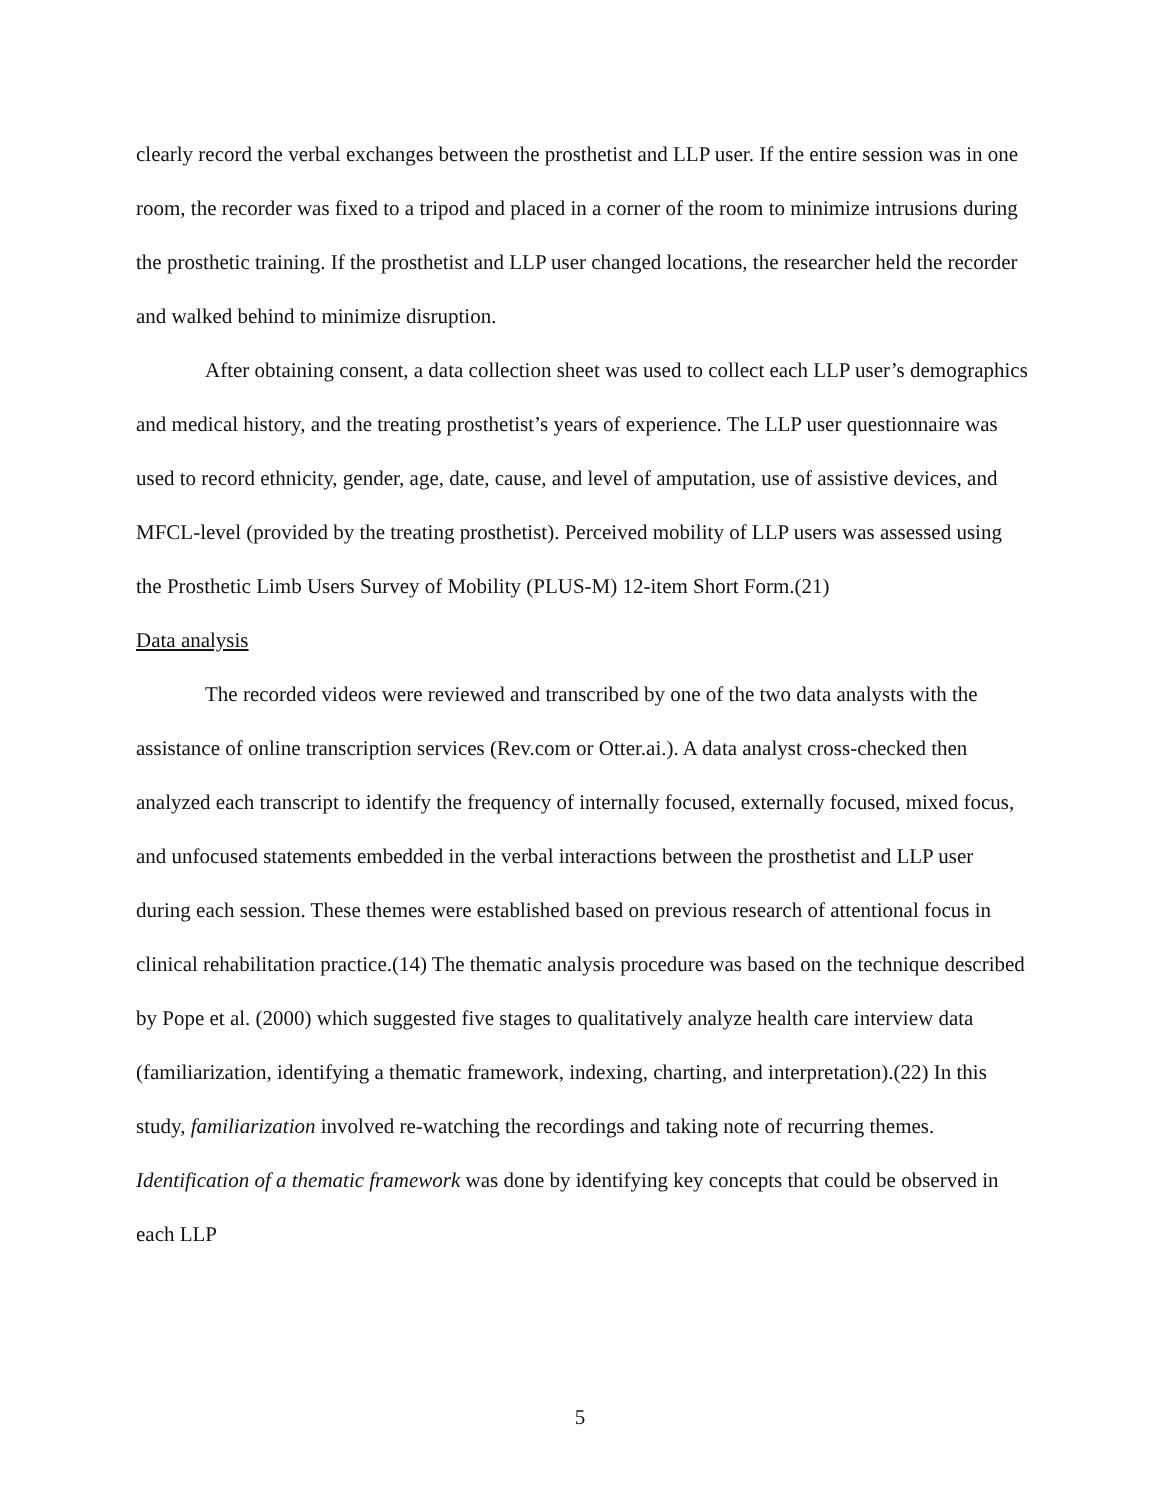clearly record the verbal exchanges between the prosthetist and LLP user. If the entire session was in one room, the recorder was fixed to a tripod and placed in a corner of the room to minimize intrusions during the prosthetic training. If the prosthetist and LLP user changed locations, the researcher held the recorder and walked behind to minimize disruption.
After obtaining consent, a data collection sheet was used to collect each LLP user’s demographics and medical history, and the treating prosthetist’s years of experience. The LLP user questionnaire was used to record ethnicity, gender, age, date, cause, and level of amputation, use of assistive devices, and MFCL-level (provided by the treating prosthetist). Perceived mobility of LLP users was assessed using the Prosthetic Limb Users Survey of Mobility (PLUS-M) 12-item Short Form.(21)
Data analysis
The recorded videos were reviewed and transcribed by one of the two data analysts with the assistance of online transcription services (Rev.com or Otter.ai.). A data analyst cross-checked then analyzed each transcript to identify the frequency of internally focused, externally focused, mixed focus, and unfocused statements embedded in the verbal interactions between the prosthetist and LLP user during each session. These themes were established based on previous research of attentional focus in clinical rehabilitation practice.(14) The thematic analysis procedure was based on the technique described by Pope et al. (2000) which suggested five stages to qualitatively analyze health care interview data (familiarization, identifying a thematic framework, indexing, charting, and interpretation).(22) In this study, familiarization involved re-watching the recordings and taking note of recurring themes. Identification of a thematic framework was done by identifying key concepts that could be observed in each LLP
5